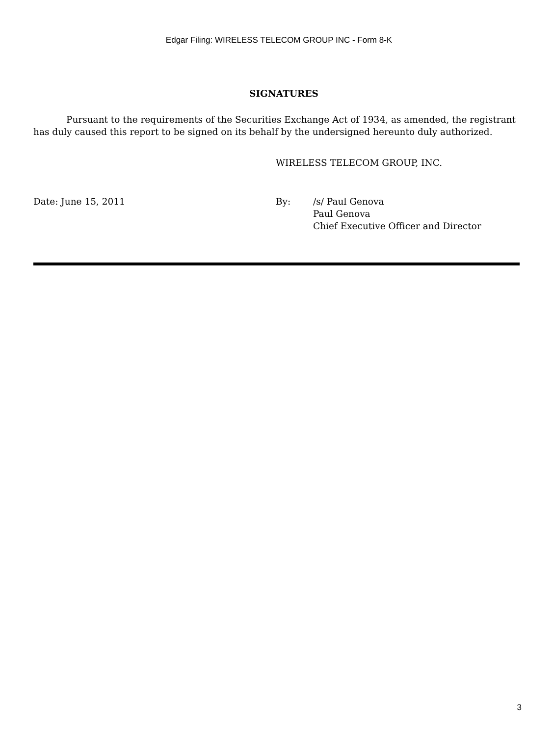Edgar Filing: WIRELESS TELECOM GROUP INC - Form 8-K
SIGNATURES
Pursuant to the requirements of the Securities Exchange Act of 1934, as amended, the registrant has duly caused this report to be signed on its behalf by the undersigned hereunto duly authorized.
WIRELESS TELECOM GROUP, INC.
Date: June 15, 2011 By: /s/ Paul Genova
Paul Genova
Chief Executive Officer and Director
3